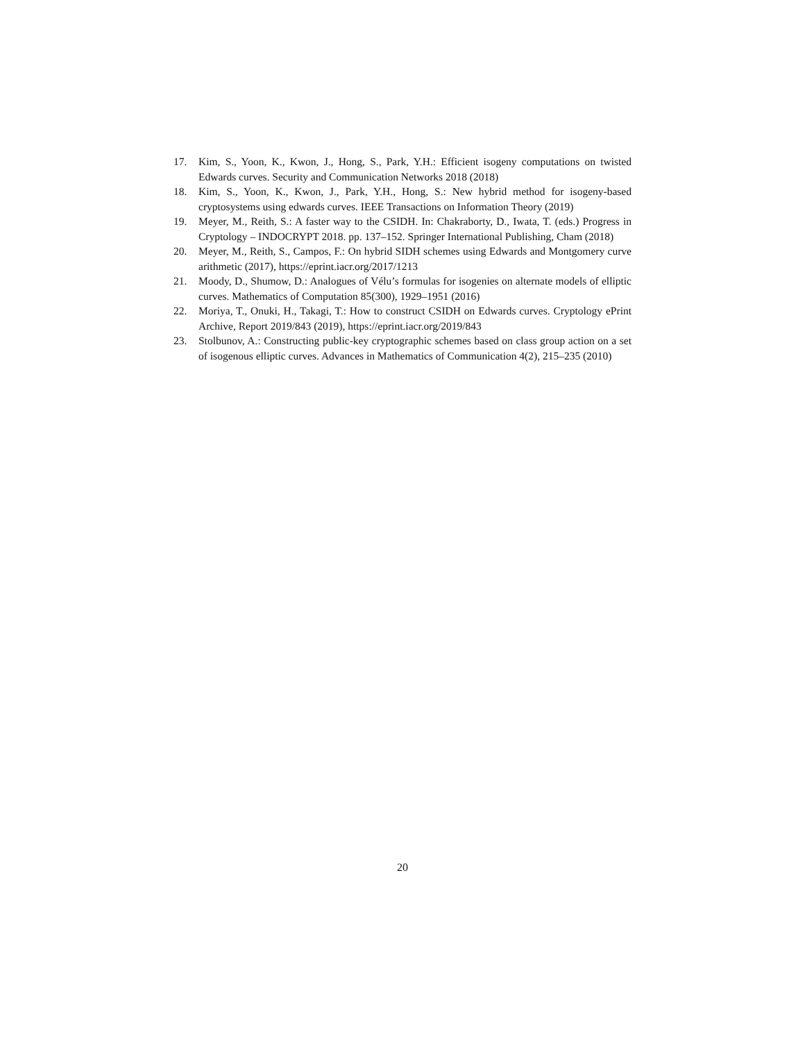17. Kim, S., Yoon, K., Kwon, J., Hong, S., Park, Y.H.: Efficient isogeny computations on twisted Edwards curves. Security and Communication Networks 2018 (2018)
18. Kim, S., Yoon, K., Kwon, J., Park, Y.H., Hong, S.: New hybrid method for isogeny-based cryptosystems using edwards curves. IEEE Transactions on Information Theory (2019)
19. Meyer, M., Reith, S.: A faster way to the CSIDH. In: Chakraborty, D., Iwata, T. (eds.) Progress in Cryptology – INDOCRYPT 2018. pp. 137–152. Springer International Publishing, Cham (2018)
20. Meyer, M., Reith, S., Campos, F.: On hybrid SIDH schemes using Edwards and Montgomery curve arithmetic (2017), https://eprint.iacr.org/2017/1213
21. Moody, D., Shumow, D.: Analogues of Vélu’s formulas for isogenies on alternate models of elliptic curves. Mathematics of Computation 85(300), 1929–1951 (2016)
22. Moriya, T., Onuki, H., Takagi, T.: How to construct CSIDH on Edwards curves. Cryptology ePrint Archive, Report 2019/843 (2019), https://eprint.iacr.org/2019/843
23. Stolbunov, A.: Constructing public-key cryptographic schemes based on class group action on a set of isogenous elliptic curves. Advances in Mathematics of Communication 4(2), 215–235 (2010)
20